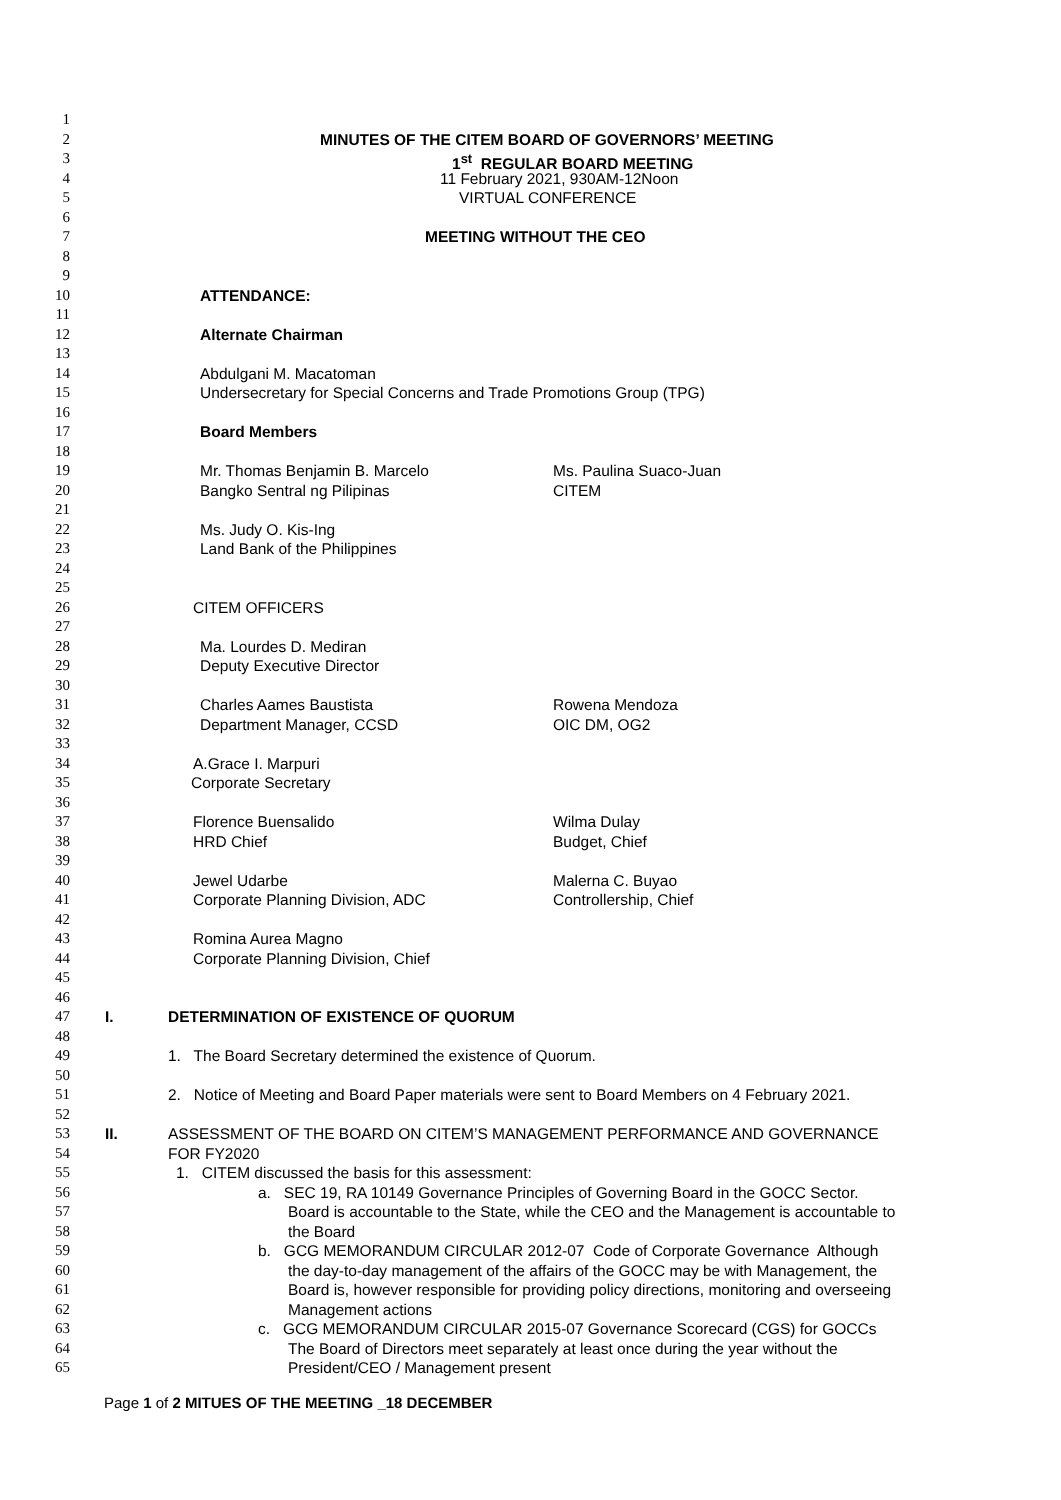1
2 MINUTES OF THE CITEM BOARD OF GOVERNORS’ MEETING
3 1<sup>st</sup> REGULAR BOARD MEETING
4 11 February 2021, 930AM-12Noon
5 VIRTUAL CONFERENCE
6
7 MEETING WITHOUT THE CEO
8
9
10 ATTENDANCE:
11
12 Alternate Chairman
13
14 Abdulgani M. Macatoman
15 Undersecretary for Special Concerns and Trade Promotions Group (TPG)
16
17 Board Members
18
19 Mr. Thomas Benjamin B. Marcelo Ms. Paulina Suaco-Juan
20 Bangko Sentral ng Pilipinas CITEM
21
22 Ms. Judy O. Kis-Ing
23 Land Bank of the Philippines
24
25
26 CITEM OFFICERS
27
28 Ma. Lourdes D. Mediran
29 Deputy Executive Director
30
31 Charles Aames Baustista Rowena Mendoza
32 Department Manager, CCSD OIC DM, OG2
33
34 A.Grace I. Marpuri
35 Corporate Secretary
36
37 Florence Buensalido Wilma Dulay
38 HRD Chief Budget, Chief
39
40 Jewel Udarbe Malerna C. Buyao
41 Corporate Planning Division, ADC Controllership, Chief
42
43 Romina Aurea Magno
44 Corporate Planning Division, Chief
45
46
47 I. DETERMINATION OF EXISTENCE OF QUORUM
48
49 1. The Board Secretary determined the existence of Quorum.
50
51 2. Notice of Meeting and Board Paper materials were sent to Board Members on 4 February 2021.
52
53 II. ASSESSMENT OF THE BOARD ON CITEM’S MANAGEMENT PERFORMANCE AND GOVERNANCE
54 FOR FY2020
55 1. CITEM discussed the basis for this assessment:
56 a. SEC 19, RA 10149 Governance Principles of Governing Board in the GOCC Sector.
57 Board is accountable to the State, while the CEO and the Management is accountable to
58 the Board
59 b. GCG MEMORANDUM CIRCULAR 2012-07 Code of Corporate Governance Although
60 the day-to-day management of the affairs of the GOCC may be with Management, the
61 Board is, however responsible for providing policy directions, monitoring and overseeing
62 Management actions
63 c. GCG MEMORANDUM CIRCULAR 2015-07 Governance Scorecard (CGS) for GOCCs
64 The Board of Directors meet separately at least once during the year without the
65 President/CEO / Management present
Page 1 of 2 MITUES OF THE MEETING _18 DECEMBER